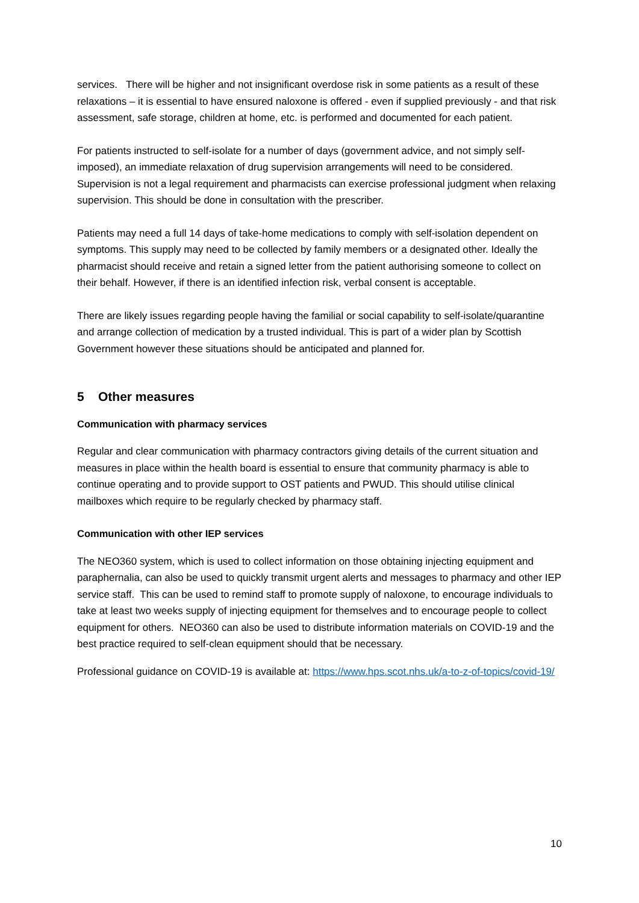services. There will be higher and not insignificant overdose risk in some patients as a result of these relaxations – it is essential to have ensured naloxone is offered - even if supplied previously - and that risk assessment, safe storage, children at home, etc. is performed and documented for each patient.
For patients instructed to self-isolate for a number of days (government advice, and not simply self-imposed), an immediate relaxation of drug supervision arrangements will need to be considered. Supervision is not a legal requirement and pharmacists can exercise professional judgment when relaxing supervision. This should be done in consultation with the prescriber.
Patients may need a full 14 days of take-home medications to comply with self-isolation dependent on symptoms. This supply may need to be collected by family members or a designated other. Ideally the pharmacist should receive and retain a signed letter from the patient authorising someone to collect on their behalf. However, if there is an identified infection risk, verbal consent is acceptable.
There are likely issues regarding people having the familial or social capability to self-isolate/quarantine and arrange collection of medication by a trusted individual. This is part of a wider plan by Scottish Government however these situations should be anticipated and planned for.
5 Other measures
Communication with pharmacy services
Regular and clear communication with pharmacy contractors giving details of the current situation and measures in place within the health board is essential to ensure that community pharmacy is able to continue operating and to provide support to OST patients and PWUD. This should utilise clinical mailboxes which require to be regularly checked by pharmacy staff.
Communication with other IEP services
The NEO360 system, which is used to collect information on those obtaining injecting equipment and paraphernalia, can also be used to quickly transmit urgent alerts and messages to pharmacy and other IEP service staff. This can be used to remind staff to promote supply of naloxone, to encourage individuals to take at least two weeks supply of injecting equipment for themselves and to encourage people to collect equipment for others. NEO360 can also be used to distribute information materials on COVID-19 and the best practice required to self-clean equipment should that be necessary.
Professional guidance on COVID-19 is available at: https://www.hps.scot.nhs.uk/a-to-z-of-topics/covid-19/
10